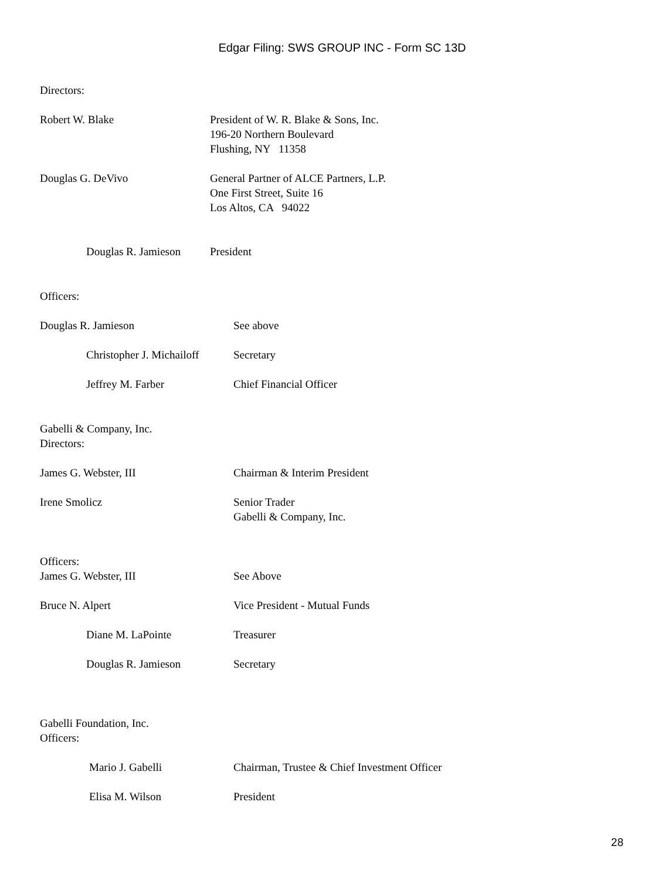Edgar Filing: SWS GROUP INC - Form SC 13D
Directors:
Robert W. Blake President of W. R. Blake & Sons, Inc.
196-20 Northern Boulevard
Flushing, NY 11358
Douglas G. DeVivo General Partner of ALCE Partners, L.P.
One First Street, Suite 16
Los Altos, CA 94022
Douglas R. Jamieson
President
Officers:
Douglas R. Jamieson See above
Christopher J. Michailoff
Secretary
Jeffrey M. Farber Chief Financial Officer
Gabelli & Company, Inc.
Directors:
James G. Webster, III Chairman & Interim President
Irene Smolicz Senior Trader
Gabelli & Company, Inc.
Officers:
James G. Webster, III See Above
Bruce N. Alpert Vice President - Mutual Funds
Diane M. LaPointe Treasurer
Douglas R. Jamieson Secretary
Gabelli Foundation, Inc.
Officers:
Mario J. Gabelli Chairman, Trustee & Chief Investment Officer
Elisa M. Wilson President
28